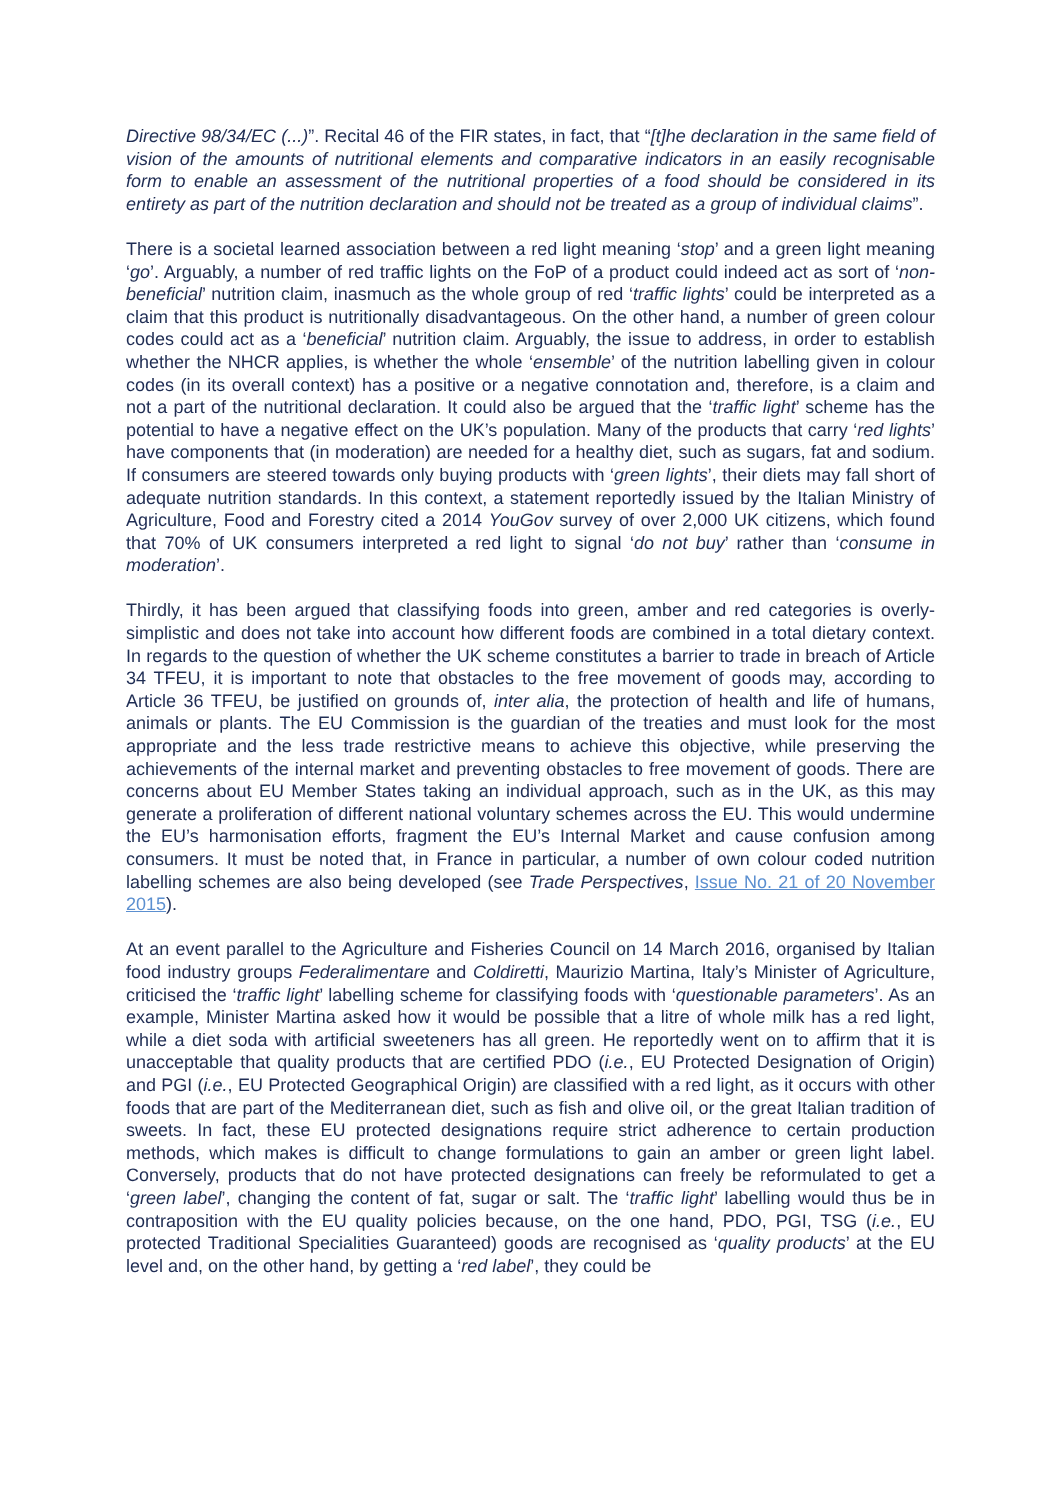Directive 98/34/EC (...)”. Recital 46 of the FIR states, in fact, that “[t]he declaration in the same field of vision of the amounts of nutritional elements and comparative indicators in an easily recognisable form to enable an assessment of the nutritional properties of a food should be considered in its entirety as part of the nutrition declaration and should not be treated as a group of individual claims”.
There is a societal learned association between a red light meaning ‘stop’ and a green light meaning ‘go’. Arguably, a number of red traffic lights on the FoP of a product could indeed act as sort of ‘non-beneficial’ nutrition claim, inasmuch as the whole group of red ‘traffic lights’ could be interpreted as a claim that this product is nutritionally disadvantageous. On the other hand, a number of green colour codes could act as a ‘beneficial’ nutrition claim. Arguably, the issue to address, in order to establish whether the NHCR applies, is whether the whole ‘ensemble’ of the nutrition labelling given in colour codes (in its overall context) has a positive or a negative connotation and, therefore, is a claim and not a part of the nutritional declaration. It could also be argued that the ‘traffic light’ scheme has the potential to have a negative effect on the UK’s population. Many of the products that carry ‘red lights’ have components that (in moderation) are needed for a healthy diet, such as sugars, fat and sodium. If consumers are steered towards only buying products with ‘green lights’, their diets may fall short of adequate nutrition standards. In this context, a statement reportedly issued by the Italian Ministry of Agriculture, Food and Forestry cited a 2014 YouGov survey of over 2,000 UK citizens, which found that 70% of UK consumers interpreted a red light to signal ‘do not buy’ rather than ‘consume in moderation’.
Thirdly, it has been argued that classifying foods into green, amber and red categories is overly-simplistic and does not take into account how different foods are combined in a total dietary context. In regards to the question of whether the UK scheme constitutes a barrier to trade in breach of Article 34 TFEU, it is important to note that obstacles to the free movement of goods may, according to Article 36 TFEU, be justified on grounds of, inter alia, the protection of health and life of humans, animals or plants. The EU Commission is the guardian of the treaties and must look for the most appropriate and the less trade restrictive means to achieve this objective, while preserving the achievements of the internal market and preventing obstacles to free movement of goods. There are concerns about EU Member States taking an individual approach, such as in the UK, as this may generate a proliferation of different national voluntary schemes across the EU. This would undermine the EU’s harmonisation efforts, fragment the EU’s Internal Market and cause confusion among consumers. It must be noted that, in France in particular, a number of own colour coded nutrition labelling schemes are also being developed (see Trade Perspectives, Issue No. 21 of 20 November 2015).
At an event parallel to the Agriculture and Fisheries Council on 14 March 2016, organised by Italian food industry groups Federalimentare and Coldiretti, Maurizio Martina, Italy’s Minister of Agriculture, criticised the ‘traffic light’ labelling scheme for classifying foods with ‘questionable parameters’. As an example, Minister Martina asked how it would be possible that a litre of whole milk has a red light, while a diet soda with artificial sweeteners has all green. He reportedly went on to affirm that it is unacceptable that quality products that are certified PDO (i.e., EU Protected Designation of Origin) and PGI (i.e., EU Protected Geographical Origin) are classified with a red light, as it occurs with other foods that are part of the Mediterranean diet, such as fish and olive oil, or the great Italian tradition of sweets. In fact, these EU protected designations require strict adherence to certain production methods, which makes is difficult to change formulations to gain an amber or green light label. Conversely, products that do not have protected designations can freely be reformulated to get a ‘green label’, changing the content of fat, sugar or salt. The ‘traffic light’ labelling would thus be in contraposition with the EU quality policies because, on the one hand, PDO, PGI, TSG (i.e., EU protected Traditional Specialities Guaranteed) goods are recognised as ‘quality products’ at the EU level and, on the other hand, by getting a ‘red label’, they could be